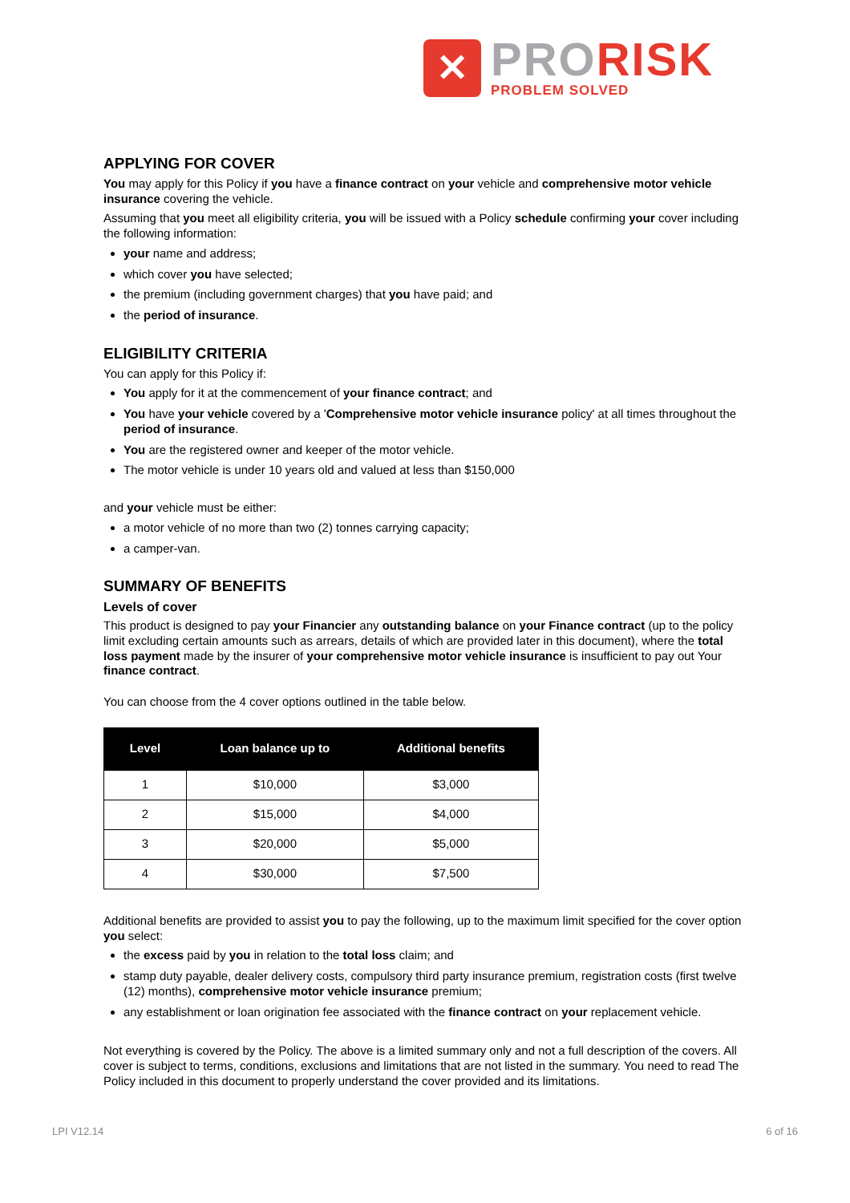✕
PRO RISK
PROBLEM SOLVED
APPLYING FOR COVER
You may apply for this Policy if you have a finance contract on your vehicle and comprehensive motor vehicle insurance covering the vehicle.
Assuming that you meet all eligibility criteria, you will be issued with a Policy schedule confirming your cover including the following information:
your name and address;
which cover you have selected;
the premium (including government charges) that you have paid; and
the period of insurance.
ELIGIBILITY CRITERIA
You can apply for this Policy if:
You apply for it at the commencement of your finance contract; and
You have your vehicle covered by a 'Comprehensive motor vehicle insurance policy' at all times throughout the period of insurance.
You are the registered owner and keeper of the motor vehicle.
The motor vehicle is under 10 years old and valued at less than $150,000
and your vehicle must be either:
a motor vehicle of no more than two (2) tonnes carrying capacity;
a camper-van.
SUMMARY OF BENEFITS
Levels of cover
This product is designed to pay your Financier any outstanding balance on your Finance contract (up to the policy limit excluding certain amounts such as arrears, details of which are provided later in this document), where the total loss payment made by the insurer of your comprehensive motor vehicle insurance is insufficient to pay out Your finance contract.
You can choose from the 4 cover options outlined in the table below.
| Level | Loan balance up to | Additional benefits |
| --- | --- | --- |
| 1 | $10,000 | $3,000 |
| 2 | $15,000 | $4,000 |
| 3 | $20,000 | $5,000 |
| 4 | $30,000 | $7,500 |
Additional benefits are provided to assist you to pay the following, up to the maximum limit specified for the cover option you select:
the excess paid by you in relation to the total loss claim; and
stamp duty payable, dealer delivery costs, compulsory third party insurance premium, registration costs (first twelve (12) months), comprehensive motor vehicle insurance premium;
any establishment or loan origination fee associated with the finance contract on your replacement vehicle.
Not everything is covered by the Policy. The above is a limited summary only and not a full description of the covers. All cover is subject to terms, conditions, exclusions and limitations that are not listed in the summary. You need to read The Policy included in this document to properly understand the cover provided and its limitations.
LPI V12.14 6 of 16